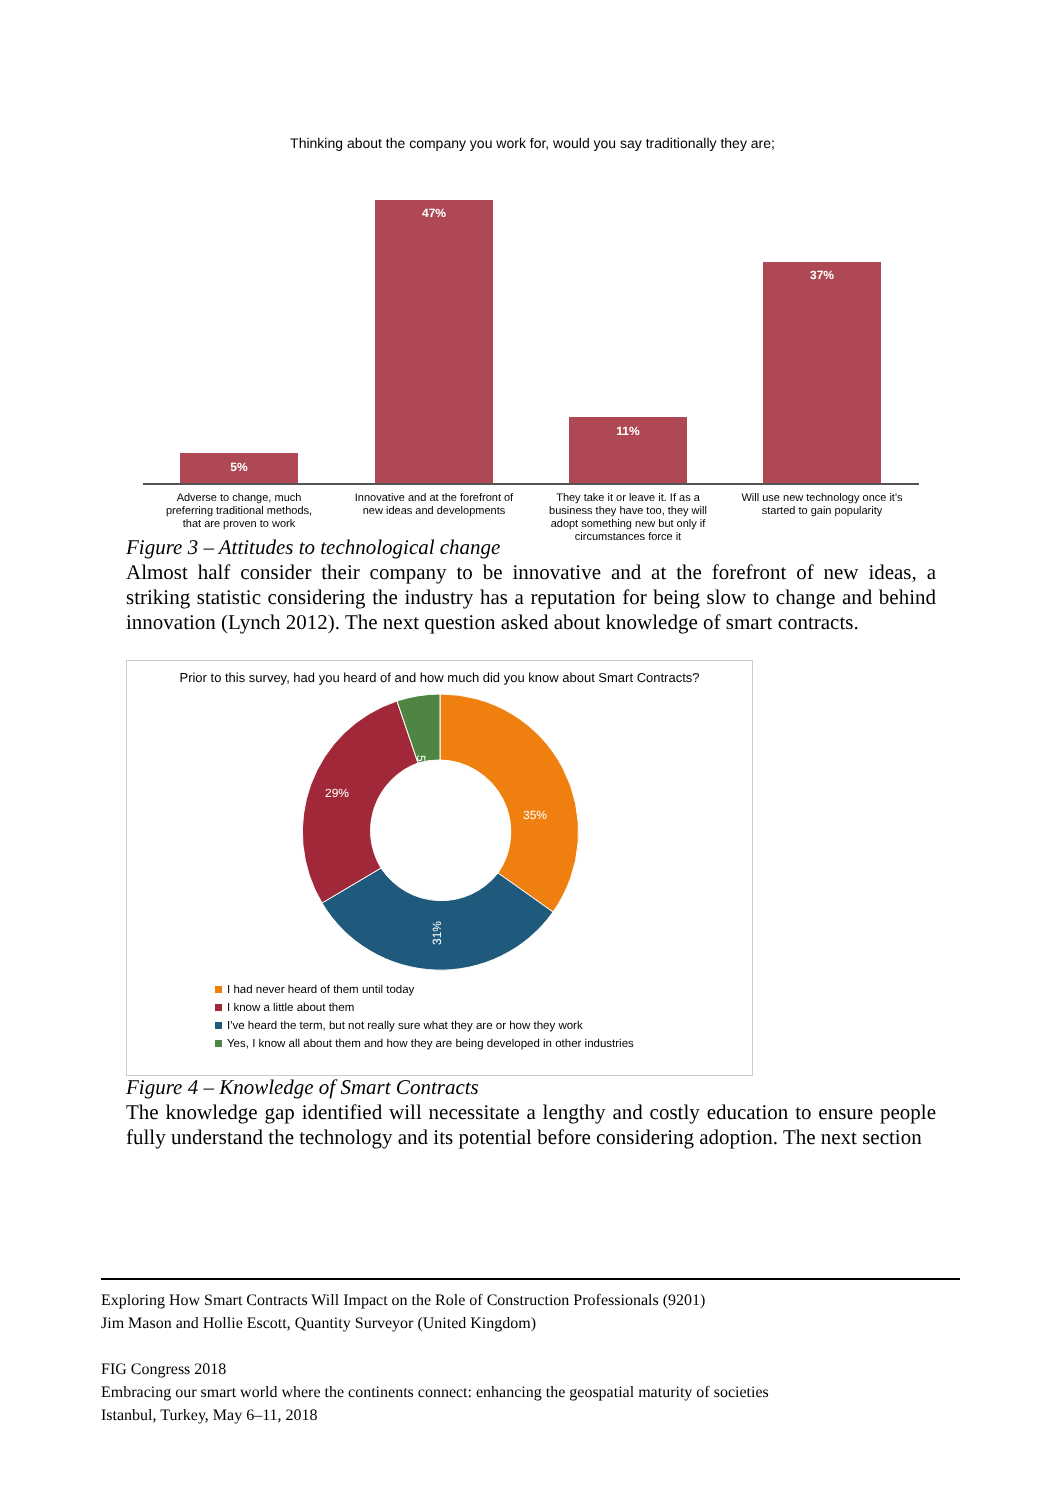Thinking about the company you work for, would you say traditionally they are;
5%
47%
11%
37%
Adverse to change, much
preferring traditional methods,
that are proven to work
Innovative and at the forefront of
new ideas and developments
They take it or leave it. If as a
business they have too, they will
adopt something new but only if
circumstances force it
Will use new technology once it's
started to gain popularity
Figure 3 – Attitudes to technological change
Almost half consider their company to be innovative and at the forefront of new ideas, a striking statistic considering the industry has a reputation for being slow to change and behind innovation (Lynch 2012). The next question asked about knowledge of smart contracts.
Prior to this survey, had you heard of and how much did you know about Smart Contracts?
35%
29%
31%
5%
I had never heard of them until today
I know a little about them
I've heard the term, but not really sure what they are or how they work
Yes, I know all about them and how they are being developed in other industries
Figure 4 – Knowledge of Smart Contracts
The knowledge gap identified will necessitate a lengthy and costly education to ensure people fully understand the technology and its potential before considering adoption. The next section
Exploring How Smart Contracts Will Impact on the Role of Construction Professionals (9201)
Jim Mason and Hollie Escott, Quantity Surveyor (United Kingdom)
FIG Congress 2018
Embracing our smart world where the continents connect: enhancing the geospatial maturity of societies
Istanbul, Turkey, May 6–11, 2018